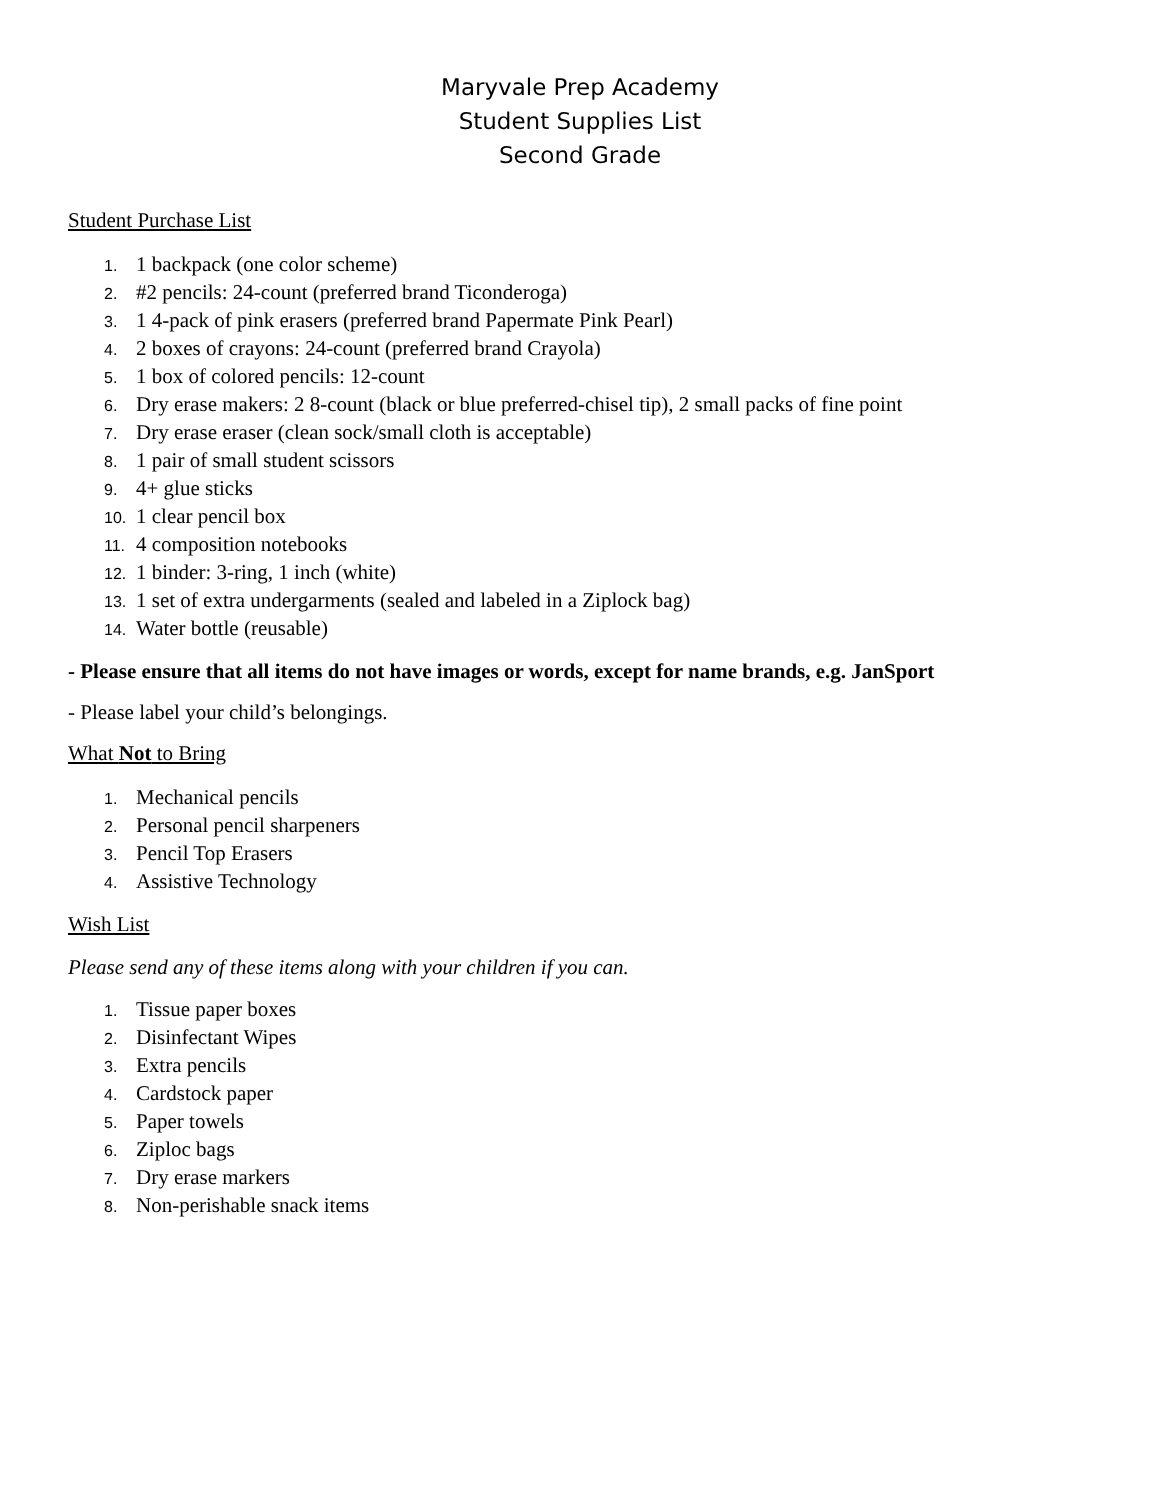Maryvale Prep Academy
Student Supplies List
Second Grade
Student Purchase List
1. 1 backpack (one color scheme)
2. #2 pencils: 24-count (preferred brand Ticonderoga)
3. 1 4-pack of pink erasers (preferred brand Papermate Pink Pearl)
4. 2 boxes of crayons: 24-count (preferred brand Crayola)
5. 1 box of colored pencils: 12-count
6. Dry erase makers: 2 8-count (black or blue preferred-chisel tip), 2 small packs of fine point
7. Dry erase eraser (clean sock/small cloth is acceptable)
8. 1 pair of small student scissors
9. 4+ glue sticks
10. 1 clear pencil box
11. 4 composition notebooks
12. 1 binder: 3-ring, 1 inch (white)
13. 1 set of extra undergarments (sealed and labeled in a Ziplock bag)
14. Water bottle (reusable)
- Please ensure that all items do not have images or words, except for name brands, e.g. JanSport
- Please label your child’s belongings.
What Not to Bring
1. Mechanical pencils
2. Personal pencil sharpeners
3. Pencil Top Erasers
4. Assistive Technology
Wish List
Please send any of these items along with your children if you can.
1. Tissue paper boxes
2. Disinfectant Wipes
3. Extra pencils
4. Cardstock paper
5. Paper towels
6. Ziploc bags
7. Dry erase markers
8. Non-perishable snack items